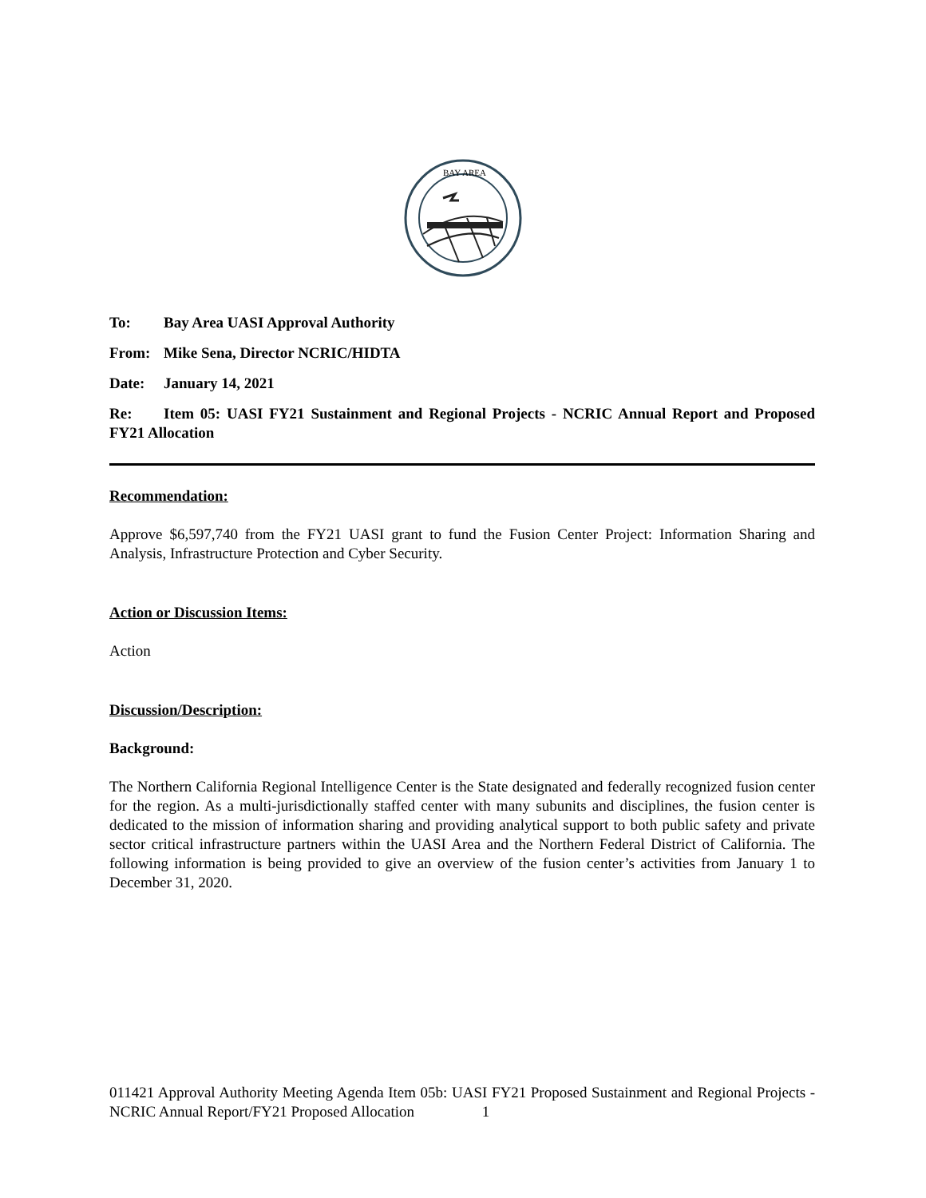BAY AREA
To: Bay Area UASI Approval Authority
From: Mike Sena, Director NCRIC/HIDTA
Date: January 14, 2021
Re: Item 05: UASI FY21 Sustainment and Regional Projects - NCRIC Annual Report and Proposed FY21 Allocation
Recommendation:
Approve $6,597,740 from the FY21 UASI grant to fund the Fusion Center Project: Information Sharing and Analysis, Infrastructure Protection and Cyber Security.
Action or Discussion Items:
Action
Discussion/Description:
Background:
The Northern California Regional Intelligence Center is the State designated and federally recognized fusion center for the region. As a multi-jurisdictionally staffed center with many subunits and disciplines, the fusion center is dedicated to the mission of information sharing and providing analytical support to both public safety and private sector critical infrastructure partners within the UASI Area and the Northern Federal District of California. The following information is being provided to give an overview of the fusion center’s activities from January 1 to December 31, 2020.
011421 Approval Authority Meeting Agenda Item 05b: UASI FY21 Proposed Sustainment and Regional Projects - NCRIC Annual Report/FY21 Proposed Allocation 1